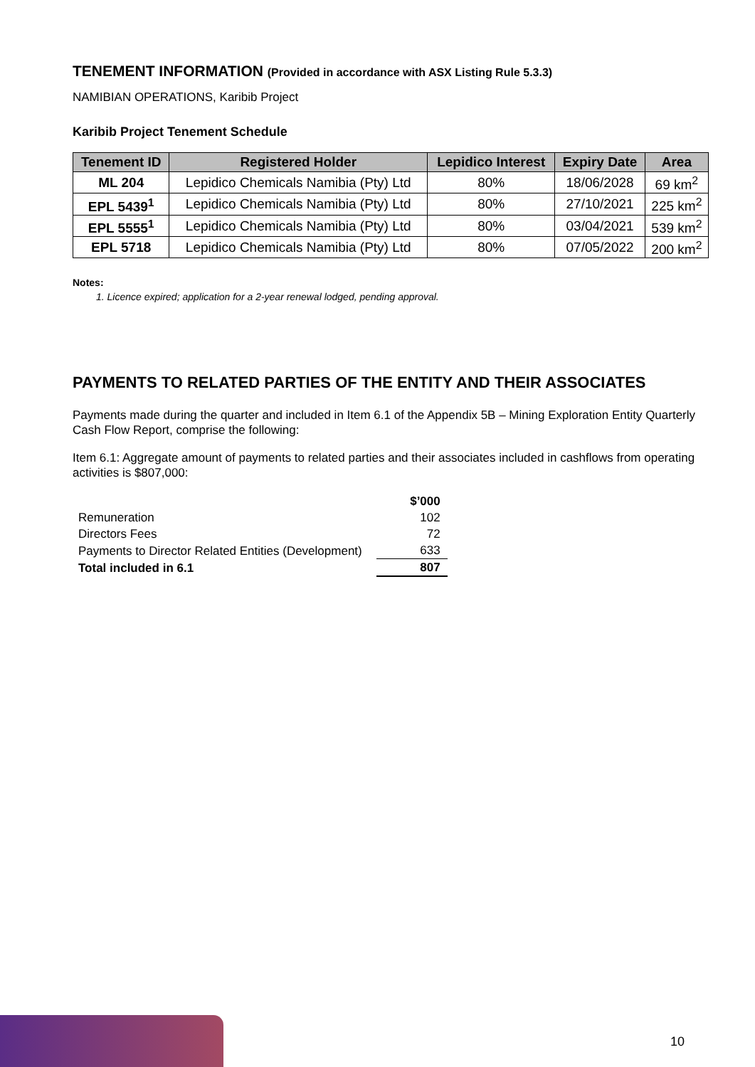TENEMENT INFORMATION (Provided in accordance with ASX Listing Rule 5.3.3)
NAMIBIAN OPERATIONS, Karibib Project
Karibib Project Tenement Schedule
| Tenement ID | Registered Holder | Lepidico Interest | Expiry Date | Area |
| --- | --- | --- | --- | --- |
| ML 204 | Lepidico Chemicals Namibia (Pty) Ltd | 80% | 18/06/2028 | 69 km<sup>2</sup> |
| EPL 5439<sup>1</sup> | Lepidico Chemicals Namibia (Pty) Ltd | 80% | 27/10/2021 | 225 km<sup>2</sup> |
| EPL 5555<sup>1</sup> | Lepidico Chemicals Namibia (Pty) Ltd | 80% | 03/04/2021 | 539 km<sup>2</sup> |
| EPL 5718 | Lepidico Chemicals Namibia (Pty) Ltd | 80% | 07/05/2022 | 200 km<sup>2</sup> |
Notes:
1. Licence expired; application for a 2-year renewal lodged, pending approval.
PAYMENTS TO RELATED PARTIES OF THE ENTITY AND THEIR ASSOCIATES
Payments made during the quarter and included in Item 6.1 of the Appendix 5B – Mining Exploration Entity Quarterly Cash Flow Report, comprise the following:
Item 6.1: Aggregate amount of payments to related parties and their associates included in cashflows from operating activities is $807,000:
| | $’000 |
| Remuneration | 102 |
| Directors Fees | 72 |
| Payments to Director Related Entities (Development) | 633 |
| Total included in 6.1 | 807 |
10